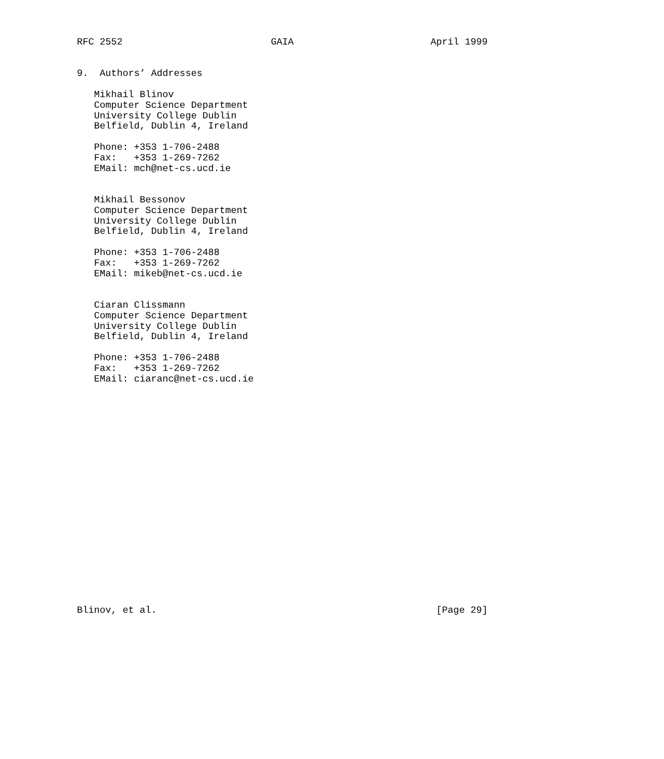RFC 2552                          GAIA                        April 1999


9.  Authors’ Addresses

   Mikhail Blinov
   Computer Science Department
   University College Dublin
   Belfield, Dublin 4, Ireland

   Phone: +353 1-706-2488
   Fax:   +353 1-269-7262
   EMail: mch@net-cs.ucd.ie


   Mikhail Bessonov
   Computer Science Department
   University College Dublin
   Belfield, Dublin 4, Ireland

   Phone: +353 1-706-2488
   Fax:   +353 1-269-7262
   EMail: mikeb@net-cs.ucd.ie


   Ciaran Clissmann
   Computer Science Department
   University College Dublin
   Belfield, Dublin 4, Ireland

   Phone: +353 1-706-2488
   Fax:   +353 1-269-7262
   EMail: ciaranc@net-cs.ucd.ie





















Blinov, et al.                                                 [Page 29]